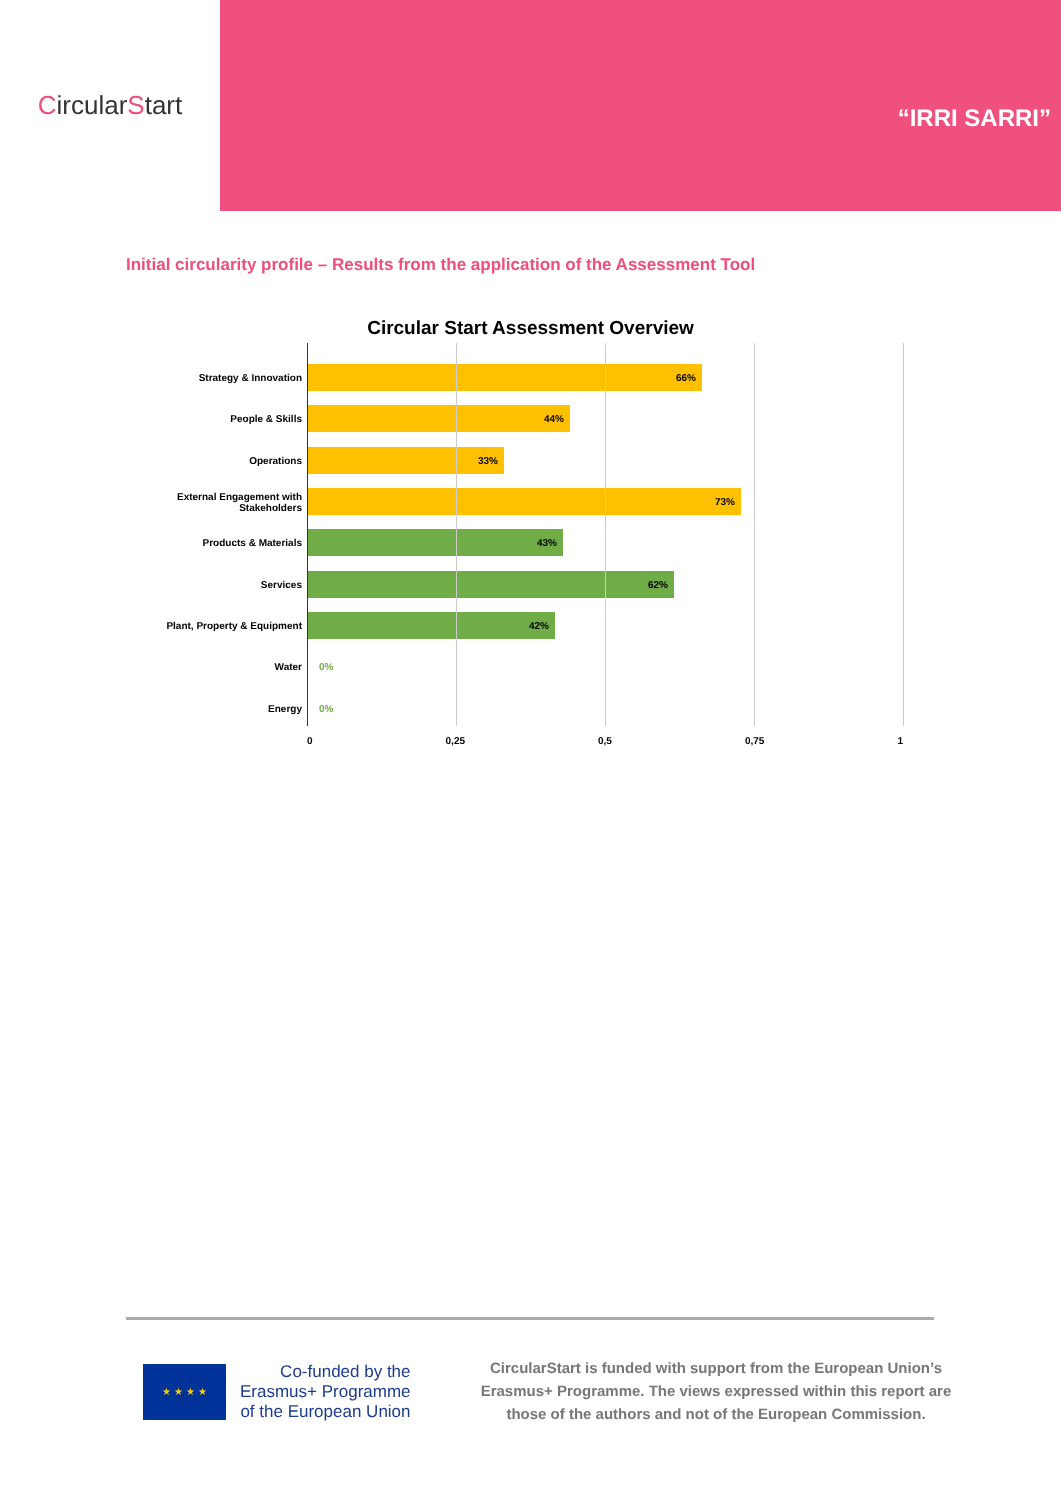Circular S tart
“IRRI SARRI”
Initial circularity profile – Results from the application of the Assessment Tool
Circular Start Assessment Overview
Strategy & Innovation
66%
People & Skills
44%
Operations
33%
External Engagement with Stakeholders
73%
Products & Materials
43%
Services
62%
Plant, Property & Equipment
42%
Water 0%
Energy 0%
0 0,25 0,5 0,75 1
★ ★ ★ ★
Co-funded by the
Erasmus+ Programme
of the European Union
CircularStart is funded with support from the European Union’s Erasmus+ Programme. The views expressed within this report are those of the authors and not of the European Commission.